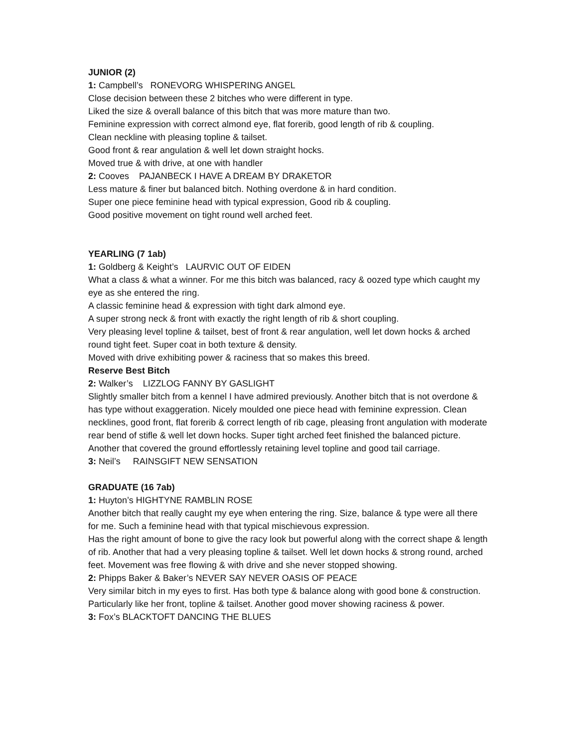JUNIOR (2)
1: Campbell’s RONEVORG WHISPERING ANGEL
Close decision between these 2 bitches who were different in type.
Liked the size & overall balance of this bitch that was more mature than two.
Feminine expression with correct almond eye, flat forerib, good length of rib & coupling.
Clean neckline with pleasing topline & tailset.
Good front & rear angulation & well let down straight hocks.
Moved true & with drive, at one with handler
2: Cooves PAJANBECK I HAVE A DREAM BY DRAKETOR
Less mature & finer but balanced bitch. Nothing overdone & in hard condition.
Super one piece feminine head with typical expression, Good rib & coupling.
Good positive movement on tight round well arched feet.
YEARLING (7 1ab)
1: Goldberg & Keight’s LAURVIC OUT OF EIDEN
What a class & what a winner. For me this bitch was balanced, racy & oozed type which caught my eye as she entered the ring.
A classic feminine head & expression with tight dark almond eye.
A super strong neck & front with exactly the right length of rib & short coupling.
Very pleasing level topline & tailset, best of front & rear angulation, well let down hocks & arched round tight feet. Super coat in both texture & density.
Moved with drive exhibiting power & raciness that so makes this breed.
Reserve Best Bitch
2: Walker’s LIZZLOG FANNY BY GASLIGHT
Slightly smaller bitch from a kennel I have admired previously. Another bitch that is not overdone & has type without exaggeration. Nicely moulded one piece head with feminine expression. Clean necklines, good front, flat forerib & correct length of rib cage, pleasing front angulation with moderate rear bend of stifle & well let down hocks. Super tight arched feet finished the balanced picture.
Another that covered the ground effortlessly retaining level topline and good tail carriage.
3: Neil’s RAINSGIFT NEW SENSATION
GRADUATE (16 7ab)
1: Huyton’s HIGHTYNE RAMBLIN ROSE
Another bitch that really caught my eye when entering the ring. Size, balance & type were all there for me. Such a feminine head with that typical mischievous expression.
Has the right amount of bone to give the racy look but powerful along with the correct shape & length of rib. Another that had a very pleasing topline & tailset. Well let down hocks & strong round, arched feet. Movement was free flowing & with drive and she never stopped showing.
2: Phipps Baker & Baker’s NEVER SAY NEVER OASIS OF PEACE
Very similar bitch in my eyes to first. Has both type & balance along with good bone & construction. Particularly like her front, topline & tailset. Another good mover showing raciness & power.
3: Fox’s BLACKTOFT DANCING THE BLUES